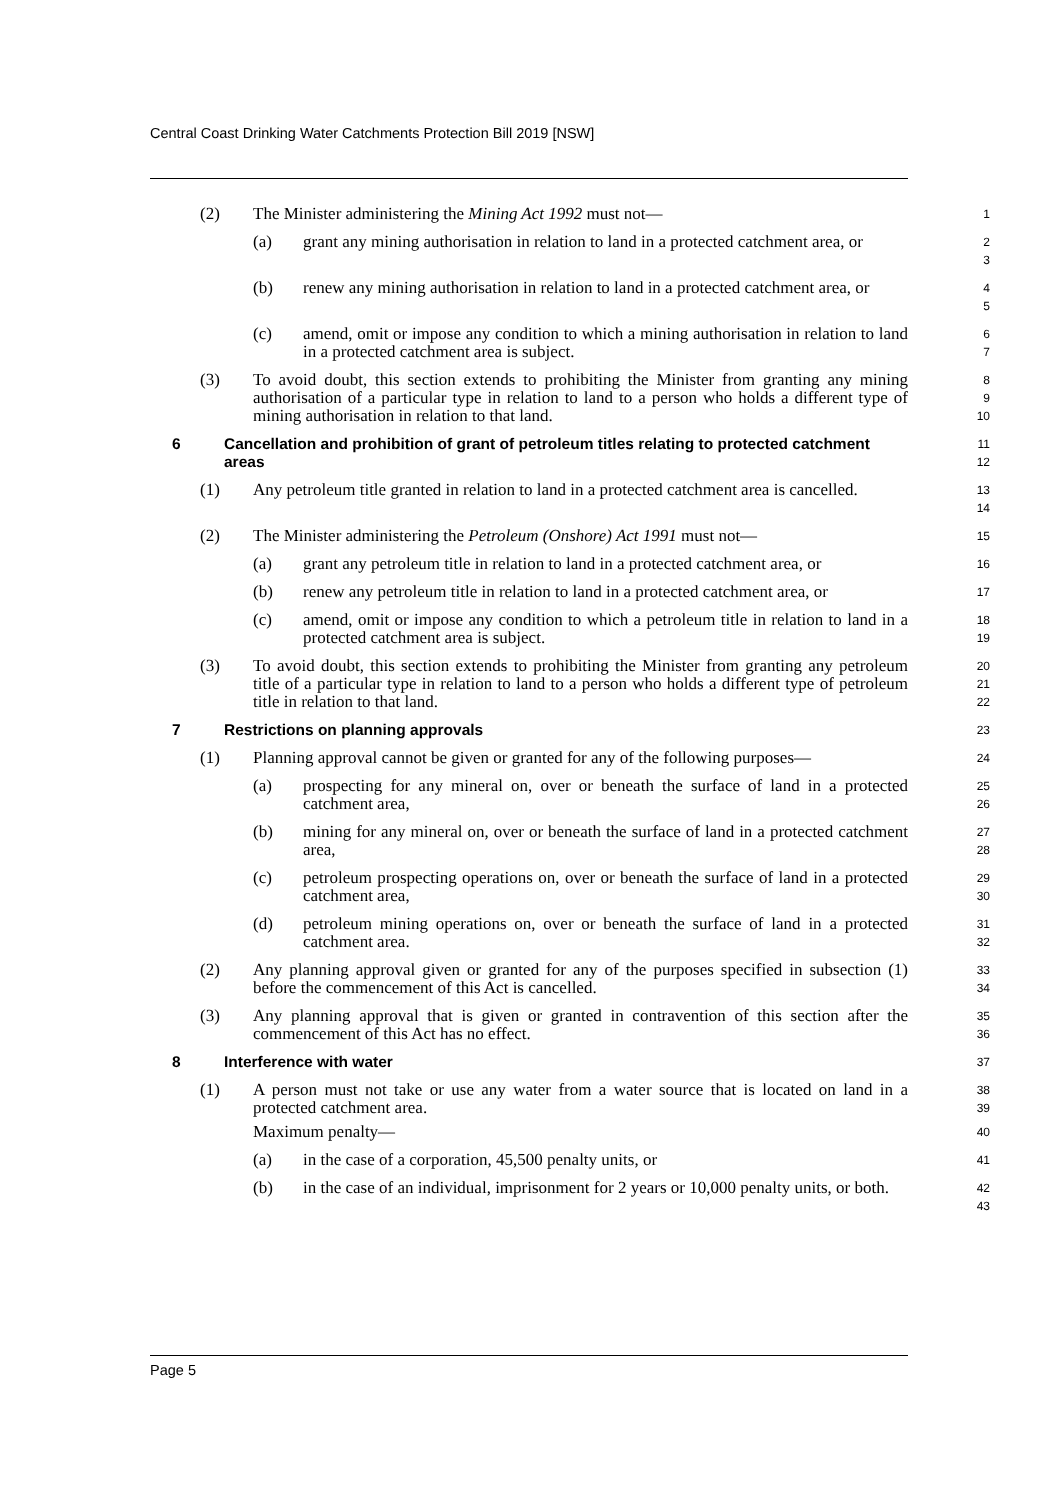Central Coast Drinking Water Catchments Protection Bill 2019 [NSW]
(2) The Minister administering the Mining Act 1992 must not—
1
(a) grant any mining authorisation in relation to land in a protected catchment area, or
2
3
(b) renew any mining authorisation in relation to land in a protected catchment area, or
4
5
(c) amend, omit or impose any condition to which a mining authorisation in relation to land in a protected catchment area is subject.
6
7
(3) To avoid doubt, this section extends to prohibiting the Minister from granting any mining authorisation of a particular type in relation to land to a person who holds a different type of mining authorisation in relation to that land.
8
9
10
6 Cancellation and prohibition of grant of petroleum titles relating to protected catchment areas
11
12
(1) Any petroleum title granted in relation to land in a protected catchment area is cancelled.
13
14
(2) The Minister administering the Petroleum (Onshore) Act 1991 must not—
15
(a) grant any petroleum title in relation to land in a protected catchment area, or
16
(b) renew any petroleum title in relation to land in a protected catchment area, or
17
(c) amend, omit or impose any condition to which a petroleum title in relation to land in a protected catchment area is subject.
18
19
(3) To avoid doubt, this section extends to prohibiting the Minister from granting any petroleum title of a particular type in relation to land to a person who holds a different type of petroleum title in relation to that land.
20
21
22
7 Restrictions on planning approvals
23
(1) Planning approval cannot be given or granted for any of the following purposes—
24
(a) prospecting for any mineral on, over or beneath the surface of land in a protected catchment area,
25
26
(b) mining for any mineral on, over or beneath the surface of land in a protected catchment area,
27
28
(c) petroleum prospecting operations on, over or beneath the surface of land in a protected catchment area,
29
30
(d) petroleum mining operations on, over or beneath the surface of land in a protected catchment area.
31
32
(2) Any planning approval given or granted for any of the purposes specified in subsection (1) before the commencement of this Act is cancelled.
33
34
(3) Any planning approval that is given or granted in contravention of this section after the commencement of this Act has no effect.
35
36
8 Interference with water
37
(1) A person must not take or use any water from a water source that is located on land in a protected catchment area.
38
39
Maximum penalty—
40
(a) in the case of a corporation, 45,500 penalty units, or
41
(b) in the case of an individual, imprisonment for 2 years or 10,000 penalty units, or both.
42
43
Page 5